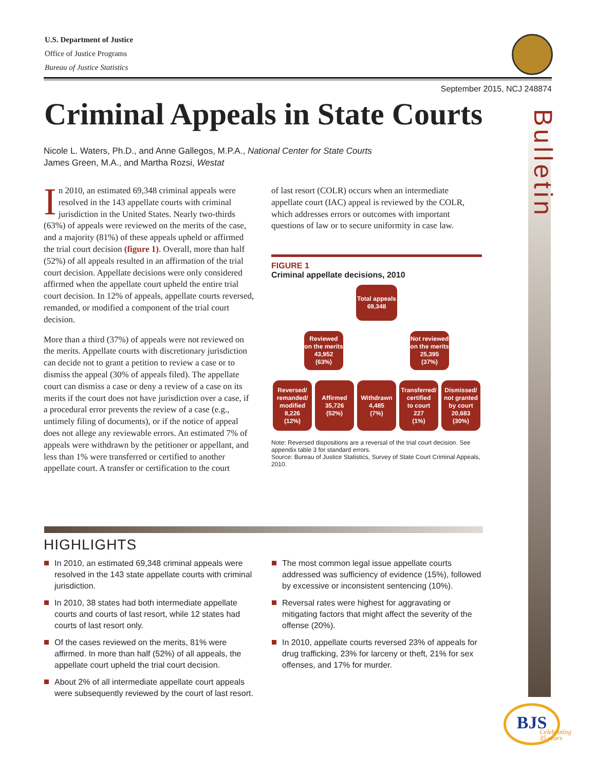U.S. Department of Justice
Office of Justice Programs
Bureau of Justice Statistics
September 2015, NCJ 248874
Criminal Appeals in State Courts
Nicole L. Waters, Ph.D., and Anne Gallegos, M.P.A., National Center for State Courts
James Green, M.A., and Martha Rozsi, Westat
Bulletin
In 2010, an estimated 69,348 criminal appeals were resolved in the 143 appellate courts with criminal jurisdiction in the United States. Nearly two-thirds (63%) of appeals were reviewed on the merits of the case, and a majority (81%) of these appeals upheld or affirmed the trial court decision (figure 1). Overall, more than half (52%) of all appeals resulted in an affirmation of the trial court decision. Appellate decisions were only considered affirmed when the appellate court upheld the entire trial court decision. In 12% of appeals, appellate courts reversed, remanded, or modified a component of the trial court decision.
More than a third (37%) of appeals were not reviewed on the merits. Appellate courts with discretionary jurisdiction can decide not to grant a petition to review a case or to dismiss the appeal (30% of appeals filed). The appellate court can dismiss a case or deny a review of a case on its merits if the court does not have jurisdiction over a case, if a procedural error prevents the review of a case (e.g., untimely filing of documents), or if the notice of appeal does not allege any reviewable errors. An estimated 7% of appeals were withdrawn by the petitioner or appellant, and less than 1% were transferred or certified to another appellate court. A transfer or certification to the court
of last resort (COLR) occurs when an intermediate appellate court (IAC) appeal is reviewed by the COLR, which addresses errors or outcomes with important questions of law or to secure uniformity in case law.
FIGURE 1
Criminal appellate decisions, 2010
Total appeals
69,348
Reviewed
on the merits
43,952
(63%)
Not reviewed
on the merits
25,395
(37%)
Reversed/
remanded/
modified
8,226
(12%)
Affirmed
35,726
(52%)
Withdrawn
4,485
(7%)
Transferred/
certified
to court
227
(1%)
Dismissed/
not granted
by court
20,683
(30%)
Note: Reversed dispositions are a reversal of the trial court decision. See appendix table 3 for standard errors.
Source: Bureau of Justice Statistics, Survey of State Court Criminal Appeals, 2010.
HIGHLIGHTS
In 2010, an estimated 69,348 criminal appeals were resolved in the 143 state appellate courts with criminal jurisdiction.
In 2010, 38 states had both intermediate appellate courts and courts of last resort, while 12 states had courts of last resort only.
Of the cases reviewed on the merits, 81% were affirmed. In more than half (52%) of all appeals, the appellate court upheld the trial court decision.
About 2% of all intermediate appellate court appeals were subsequently reviewed by the court of last resort.
The most common legal issue appellate courts addressed was sufficiency of evidence (15%), followed by excessive or inconsistent sentencing (10%).
Reversal rates were highest for aggravating or mitigating factors that might affect the severity of the offense (20%).
In 2010, appellate courts reversed 23% of appeals for drug trafficking, 23% for larceny or theft, 21% for sex offenses, and 17% for murder.
BJS
Celebrating
35 years